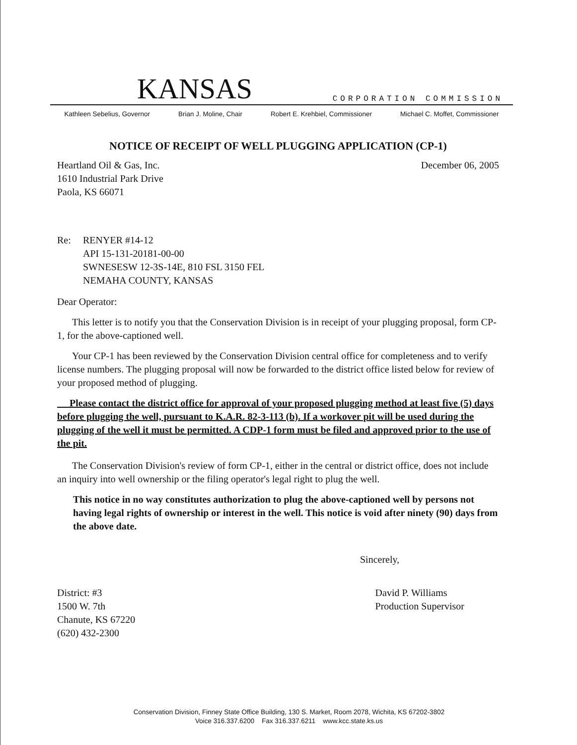KANSAS CORPORATION COMMISSION
Kathleen Sebelius, Governor Brian J. Moline, Chair Robert E. Krehbiel, Commissioner Michael C. Moffet, Commissioner
NOTICE OF RECEIPT OF WELL PLUGGING APPLICATION (CP-1)
Heartland Oil & Gas, Inc.
1610 Industrial Park Drive
Paola, KS 66071
December 06, 2005
Re: RENYER #14-12
API 15-131-20181-00-00
SWNESESW 12-3S-14E, 810 FSL 3150 FEL
NEMAHA COUNTY, KANSAS
Dear Operator:
This letter is to notify you that the Conservation Division is in receipt of your plugging proposal, form CP-1, for the above-captioned well.
Your CP-1 has been reviewed by the Conservation Division central office for completeness and to verify license numbers. The plugging proposal will now be forwarded to the district office listed below for review of your proposed method of plugging.
Please contact the district office for approval of your proposed plugging method at least five (5) days before plugging the well, pursuant to K.A.R. 82-3-113 (b). If a workover pit will be used during the plugging of the well it must be permitted. A CDP-1 form must be filed and approved prior to the use of the pit.
The Conservation Division's review of form CP-1, either in the central or district office, does not include an inquiry into well ownership or the filing operator's legal right to plug the well.
This notice in no way constitutes authorization to plug the above-captioned well by persons not having legal rights of ownership or interest in the well. This notice is void after ninety (90) days from the above date.
Sincerely,
District: #3
1500 W. 7th
Chanute, KS 67220
(620) 432-2300
David P. Williams
Production Supervisor
Conservation Division, Finney State Office Building, 130 S. Market, Room 2078, Wichita, KS 67202-3802
Voice 316.337.6200 Fax 316.337.6211 www.kcc.state.ks.us